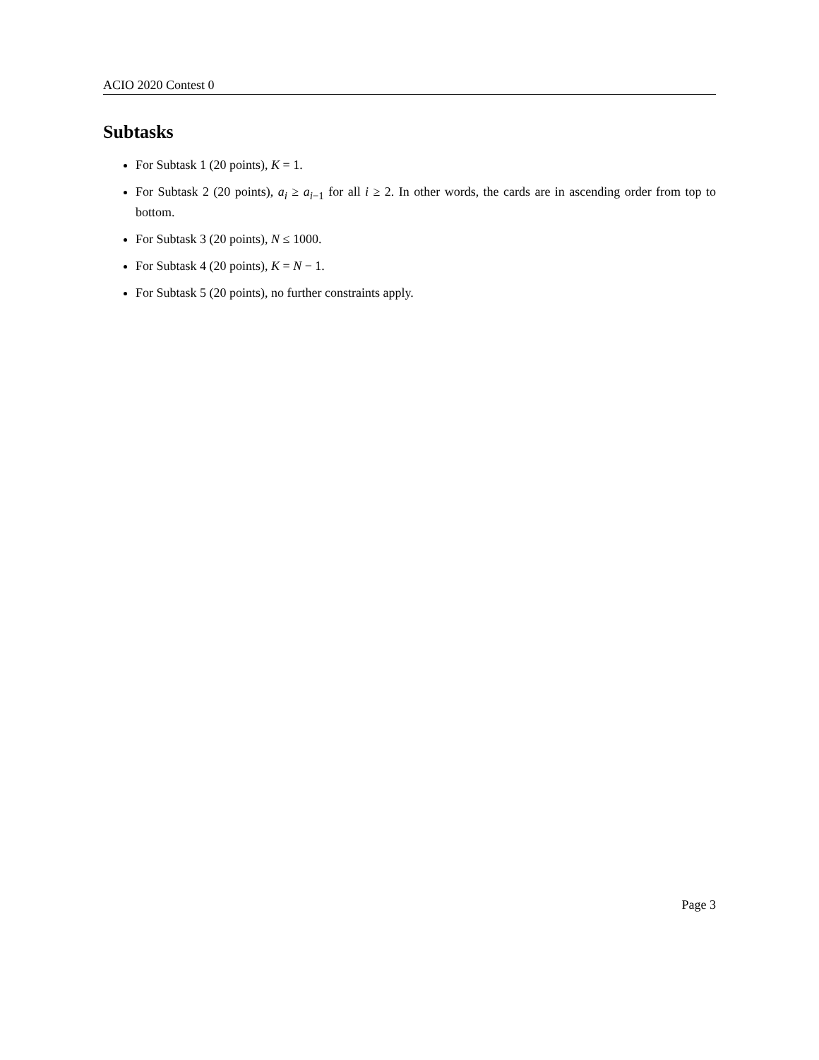ACIO 2020 Contest 0
Subtasks
For Subtask 1 (20 points), K = 1.
For Subtask 2 (20 points), a<sub>i</sub> ≥ a<sub>i−1</sub> for all i ≥ 2. In other words, the cards are in ascending order from top to bottom.
For Subtask 3 (20 points), N ≤ 1000.
For Subtask 4 (20 points), K = N − 1.
For Subtask 5 (20 points), no further constraints apply.
Page 3